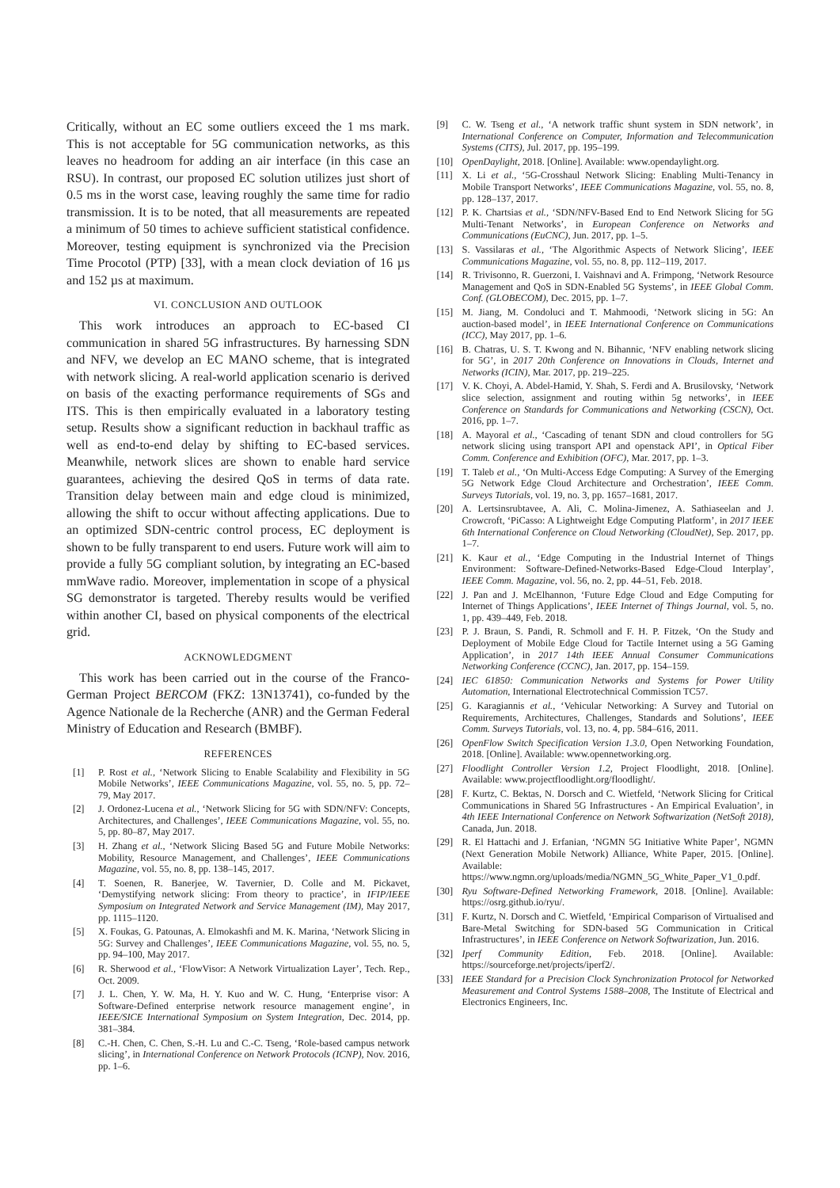Critically, without an EC some outliers exceed the 1 ms mark. This is not acceptable for 5G communication networks, as this leaves no headroom for adding an air interface (in this case an RSU). In contrast, our proposed EC solution utilizes just short of 0.5 ms in the worst case, leaving roughly the same time for radio transmission. It is to be noted, that all measurements are repeated a minimum of 50 times to achieve sufficient statistical confidence. Moreover, testing equipment is synchronized via the Precision Time Procotol (PTP) [33], with a mean clock deviation of 16 µs and 152 µs at maximum.
VI. CONCLUSION AND OUTLOOK
This work introduces an approach to EC-based CI communication in shared 5G infrastructures. By harnessing SDN and NFV, we develop an EC MANO scheme, that is integrated with network slicing. A real-world application scenario is derived on basis of the exacting performance requirements of SGs and ITS. This is then empirically evaluated in a laboratory testing setup. Results show a significant reduction in backhaul traffic as well as end-to-end delay by shifting to EC-based services. Meanwhile, network slices are shown to enable hard service guarantees, achieving the desired QoS in terms of data rate. Transition delay between main and edge cloud is minimized, allowing the shift to occur without affecting applications. Due to an optimized SDN-centric control process, EC deployment is shown to be fully transparent to end users. Future work will aim to provide a fully 5G compliant solution, by integrating an EC-based mmWave radio. Moreover, implementation in scope of a physical SG demonstrator is targeted. Thereby results would be verified within another CI, based on physical components of the electrical grid.
ACKNOWLEDGMENT
This work has been carried out in the course of the Franco-German Project BERCOM (FKZ: 13N13741), co-funded by the Agence Nationale de la Recherche (ANR) and the German Federal Ministry of Education and Research (BMBF).
REFERENCES
[1] P. Rost et al., ‘Network Slicing to Enable Scalability and Flexibility in 5G Mobile Networks’, IEEE Communications Magazine, vol. 55, no. 5, pp. 72–79, May 2017.
[2] J. Ordonez-Lucena et al., ‘Network Slicing for 5G with SDN/NFV: Concepts, Architectures, and Challenges’, IEEE Communications Magazine, vol. 55, no. 5, pp. 80–87, May 2017.
[3] H. Zhang et al., ‘Network Slicing Based 5G and Future Mobile Networks: Mobility, Resource Management, and Challenges’, IEEE Communications Magazine, vol. 55, no. 8, pp. 138–145, 2017.
[4] T. Soenen, R. Banerjee, W. Tavernier, D. Colle and M. Pickavet, ‘Demystifying network slicing: From theory to practice’, in IFIP/IEEE Symposium on Integrated Network and Service Management (IM), May 2017, pp. 1115–1120.
[5] X. Foukas, G. Patounas, A. Elmokashfi and M. K. Marina, ‘Network Slicing in 5G: Survey and Challenges’, IEEE Communications Magazine, vol. 55, no. 5, pp. 94–100, May 2017.
[6] R. Sherwood et al., ‘FlowVisor: A Network Virtualization Layer’, Tech. Rep., Oct. 2009.
[7] J. L. Chen, Y. W. Ma, H. Y. Kuo and W. C. Hung, ‘Enterprise visor: A Software-Defined enterprise network resource management engine’, in IEEE/SICE International Symposium on System Integration, Dec. 2014, pp. 381–384.
[8] C.-H. Chen, C. Chen, S.-H. Lu and C.-C. Tseng, ‘Role-based campus network slicing’, in International Conference on Network Protocols (ICNP), Nov. 2016, pp. 1–6.
[9] C. W. Tseng et al., ‘A network traffic shunt system in SDN network’, in International Conference on Computer, Information and Telecommunication Systems (CITS), Jul. 2017, pp. 195–199.
[10] OpenDaylight, 2018. [Online]. Available: www.opendaylight.org.
[11] X. Li et al., ‘5G-Crosshaul Network Slicing: Enabling Multi-Tenancy in Mobile Transport Networks’, IEEE Communications Magazine, vol. 55, no. 8, pp. 128–137, 2017.
[12] P. K. Chartsias et al., ‘SDN/NFV-Based End to End Network Slicing for 5G Multi-Tenant Networks’, in European Conference on Networks and Communications (EuCNC), Jun. 2017, pp. 1–5.
[13] S. Vassilaras et al., ‘The Algorithmic Aspects of Network Slicing’, IEEE Communications Magazine, vol. 55, no. 8, pp. 112–119, 2017.
[14] R. Trivisonno, R. Guerzoni, I. Vaishnavi and A. Frimpong, ‘Network Resource Management and QoS in SDN-Enabled 5G Systems’, in IEEE Global Comm. Conf. (GLOBECOM), Dec. 2015, pp. 1–7.
[15] M. Jiang, M. Condoluci and T. Mahmoodi, ‘Network slicing in 5G: An auction-based model’, in IEEE International Conference on Communications (ICC), May 2017, pp. 1–6.
[16] B. Chatras, U. S. T. Kwong and N. Bihannic, ‘NFV enabling network slicing for 5G’, in 2017 20th Conference on Innovations in Clouds, Internet and Networks (ICIN), Mar. 2017, pp. 219–225.
[17] V. K. Choyi, A. Abdel-Hamid, Y. Shah, S. Ferdi and A. Brusilovsky, ‘Network slice selection, assignment and routing within 5g networks’, in IEEE Conference on Standards for Communications and Networking (CSCN), Oct. 2016, pp. 1–7.
[18] A. Mayoral et al., ‘Cascading of tenant SDN and cloud controllers for 5G network slicing using transport API and openstack API’, in Optical Fiber Comm. Conference and Exhibition (OFC), Mar. 2017, pp. 1–3.
[19] T. Taleb et al., ‘On Multi-Access Edge Computing: A Survey of the Emerging 5G Network Edge Cloud Architecture and Orchestration’, IEEE Comm. Surveys Tutorials, vol. 19, no. 3, pp. 1657–1681, 2017.
[20] A. Lertsinsrubtavee, A. Ali, C. Molina-Jimenez, A. Sathiaseelan and J. Crowcroft, ‘PiCasso: A Lightweight Edge Computing Platform’, in 2017 IEEE 6th International Conference on Cloud Networking (CloudNet), Sep. 2017, pp. 1–7.
[21] K. Kaur et al., ‘Edge Computing in the Industrial Internet of Things Environment: Software-Defined-Networks-Based Edge-Cloud Interplay’, IEEE Comm. Magazine, vol. 56, no. 2, pp. 44–51, Feb. 2018.
[22] J. Pan and J. McElhannon, ‘Future Edge Cloud and Edge Computing for Internet of Things Applications’, IEEE Internet of Things Journal, vol. 5, no. 1, pp. 439–449, Feb. 2018.
[23] P. J. Braun, S. Pandi, R. Schmoll and F. H. P. Fitzek, ‘On the Study and Deployment of Mobile Edge Cloud for Tactile Internet using a 5G Gaming Application’, in 2017 14th IEEE Annual Consumer Communications Networking Conference (CCNC), Jan. 2017, pp. 154–159.
[24] IEC 61850: Communication Networks and Systems for Power Utility Automation, International Electrotechnical Commission TC57.
[25] G. Karagiannis et al., ‘Vehicular Networking: A Survey and Tutorial on Requirements, Architectures, Challenges, Standards and Solutions’, IEEE Comm. Surveys Tutorials, vol. 13, no. 4, pp. 584–616, 2011.
[26] OpenFlow Switch Specification Version 1.3.0, Open Networking Foundation, 2018. [Online]. Available: www.opennetworking.org.
[27] Floodlight Controller Version 1.2, Project Floodlight, 2018. [Online]. Available: www.projectfloodlight.org/floodlight/.
[28] F. Kurtz, C. Bektas, N. Dorsch and C. Wietfeld, ‘Network Slicing for Critical Communications in Shared 5G Infrastructures - An Empirical Evaluation’, in 4th IEEE International Conference on Network Softwarization (NetSoft 2018), Canada, Jun. 2018.
[29] R. El Hattachi and J. Erfanian, ‘NGMN 5G Initiative White Paper’, NGMN (Next Generation Mobile Network) Alliance, White Paper, 2015. [Online]. Available: https://www.ngmn.org/uploads/media/NGMN_5G_White_Paper_V1_0.pdf.
[30] Ryu Software-Defined Networking Framework, 2018. [Online]. Available: https://osrg.github.io/ryu/.
[31] F. Kurtz, N. Dorsch and C. Wietfeld, ‘Empirical Comparison of Virtualised and Bare-Metal Switching for SDN-based 5G Communication in Critical Infrastructures’, in IEEE Conference on Network Softwarization, Jun. 2016.
[32] Iperf Community Edition, Feb. 2018. [Online]. Available: https://sourceforge.net/projects/iperf2/.
[33] IEEE Standard for a Precision Clock Synchronization Protocol for Networked Measurement and Control Systems 1588–2008, The Institute of Electrical and Electronics Engineers, Inc.